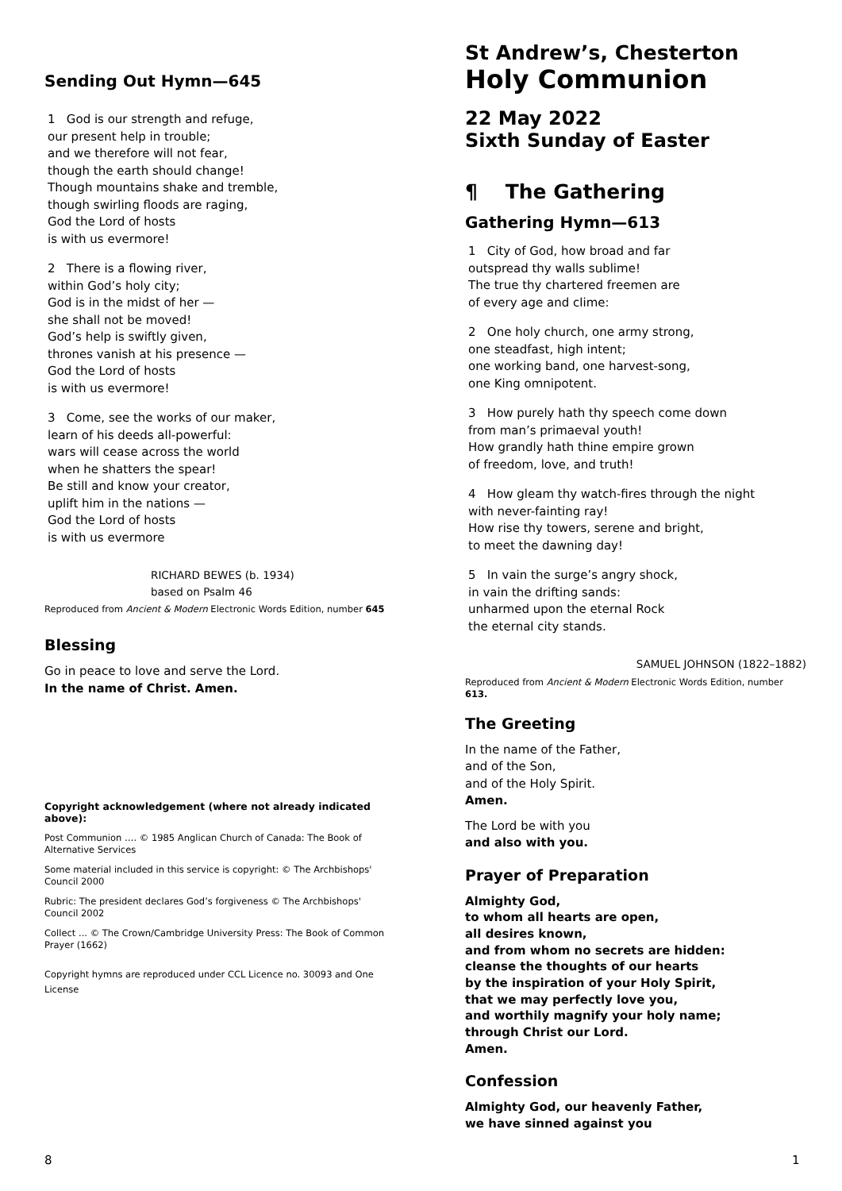Sending Out Hymn—645
1 God is our strength and refuge,
our present help in trouble;
and we therefore will not fear,
though the earth should change!
Though mountains shake and tremble,
though swirling floods are raging,
God the Lord of hosts
is with us evermore!
2 There is a flowing river,
within God’s holy city;
God is in the midst of her —
she shall not be moved!
God’s help is swiftly given,
thrones vanish at his presence —
God the Lord of hosts
is with us evermore!
3 Come, see the works of our maker,
learn of his deeds all-powerful:
wars will cease across the world
when he shatters the spear!
Be still and know your creator,
uplift him in the nations —
God the Lord of hosts
is with us evermore
RICHARD BEWES (b. 1934)
based on Psalm 46
Reproduced from Ancient & Modern Electronic Words Edition, number 645
Blessing
Go in peace to love and serve the Lord.
In the name of Christ. Amen.
Copyright acknowledgement (where not already indicated above):
Post Communion …. © 1985 Anglican Church of Canada: The Book of Alternative Services
Some material included in this service is copyright: © The Archbishops' Council 2000
Rubric: The president declares God’s forgiveness © The Archbishops' Council 2002
Collect ... © The Crown/Cambridge University Press: The Book of Common Prayer (1662)
Copyright hymns are reproduced under CCL Licence no. 30093 and One License
St Andrew’s, Chesterton
Holy Communion
22 May 2022
Sixth Sunday of Easter
¶ The Gathering
Gathering Hymn—613
1 City of God, how broad and far
outspread thy walls sublime!
The true thy chartered freemen are
of every age and clime:
2 One holy church, one army strong,
one steadfast, high intent;
one working band, one harvest-song,
one King omnipotent.
3 How purely hath thy speech come down
from man’s primaeval youth!
How grandly hath thine empire grown
of freedom, love, and truth!
4 How gleam thy watch-fires through the night
with never-fainting ray!
How rise thy towers, serene and bright,
to meet the dawning day!
5 In vain the surge’s angry shock,
in vain the drifting sands:
unharmed upon the eternal Rock
the eternal city stands.
SAMUEL JOHNSON (1822–1882)
Reproduced from Ancient & Modern Electronic Words Edition, number 613.
The Greeting
In the name of the Father,
and of the Son,
and of the Holy Spirit.
Amen.
The Lord be with you
and also with you.
Prayer of Preparation
Almighty God,
to whom all hearts are open,
all desires known,
and from whom no secrets are hidden:
cleanse the thoughts of our hearts
by the inspiration of your Holy Spirit,
that we may perfectly love you,
and worthily magnify your holy name;
through Christ our Lord.
Amen.
Confession
Almighty God, our heavenly Father,
we have sinned against you
8 1